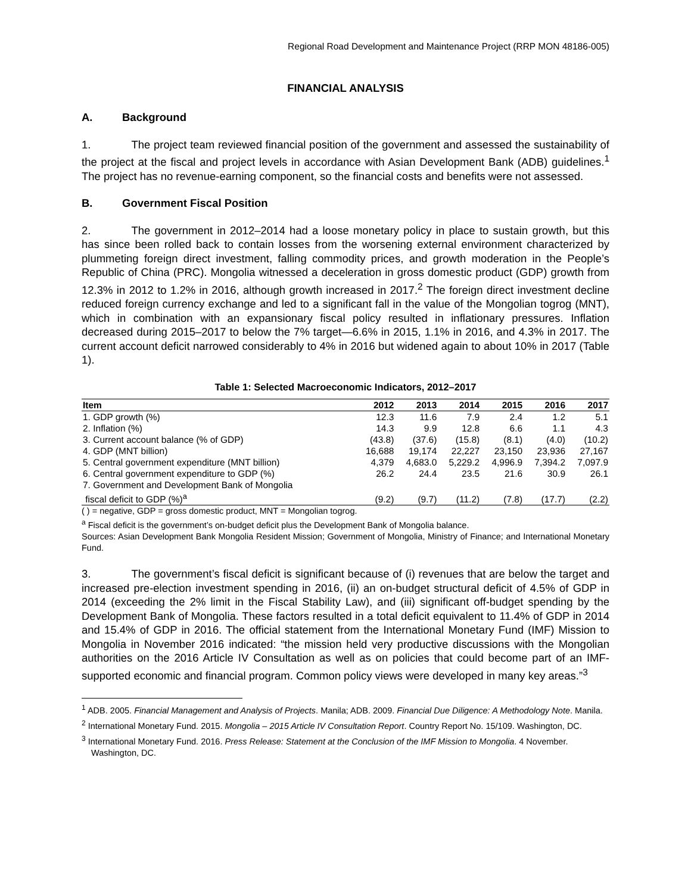Regional Road Development and Maintenance Project (RRP MON 48186-005)
FINANCIAL ANALYSIS
A. Background
1. The project team reviewed financial position of the government and assessed the sustainability of the project at the fiscal and project levels in accordance with Asian Development Bank (ADB) guidelines.<sup>1</sup> The project has no revenue-earning component, so the financial costs and benefits were not assessed.
B. Government Fiscal Position
2. The government in 2012–2014 had a loose monetary policy in place to sustain growth, but this has since been rolled back to contain losses from the worsening external environment characterized by plummeting foreign direct investment, falling commodity prices, and growth moderation in the People’s Republic of China (PRC). Mongolia witnessed a deceleration in gross domestic product (GDP) growth from 12.3% in 2012 to 1.2% in 2016, although growth increased in 2017.<sup>2</sup> The foreign direct investment decline reduced foreign currency exchange and led to a significant fall in the value of the Mongolian togrog (MNT), which in combination with an expansionary fiscal policy resulted in inflationary pressures. Inflation decreased during 2015–2017 to below the 7% target—6.6% in 2015, 1.1% in 2016, and 4.3% in 2017. The current account deficit narrowed considerably to 4% in 2016 but widened again to about 10% in 2017 (Table 1).
Table 1: Selected Macroeconomic Indicators, 2012–2017
| Item | 2012 | 2013 | 2014 | 2015 | 2016 | 2017 |
| --- | --- | --- | --- | --- | --- | --- |
| 1. GDP growth (%) | 12.3 | 11.6 | 7.9 | 2.4 | 1.2 | 5.1 |
| 2. Inflation (%) | 14.3 | 9.9 | 12.8 | 6.6 | 1.1 | 4.3 |
| 3. Current account balance (% of GDP) | (43.8) | (37.6) | (15.8) | (8.1) | (4.0) | (10.2) |
| 4. GDP (MNT billion) | 16,688 | 19,174 | 22,227 | 23,150 | 23,936 | 27,167 |
| 5. Central government expenditure (MNT billion) | 4,379 | 4,683.0 | 5,229.2 | 4,996.9 | 7,394.2 | 7,097.9 |
| 6. Central government expenditure to GDP (%) | 26.2 | 24.4 | 23.5 | 21.6 | 30.9 | 26.1 |
| 7. Government and Development Bank of Mongolia fiscal deficit to GDP (%)<sup>a</sup> | (9.2) | (9.7) | (11.2) | (7.8) | (17.7) | (2.2) |
( ) = negative, GDP = gross domestic product, MNT = Mongolian togrog.
<sup>a</sup> Fiscal deficit is the government’s on-budget deficit plus the Development Bank of Mongolia balance.
Sources: Asian Development Bank Mongolia Resident Mission; Government of Mongolia, Ministry of Finance; and International Monetary Fund.
3. The government’s fiscal deficit is significant because of (i) revenues that are below the target and increased pre-election investment spending in 2016, (ii) an on-budget structural deficit of 4.5% of GDP in 2014 (exceeding the 2% limit in the Fiscal Stability Law), and (iii) significant off-budget spending by the Development Bank of Mongolia. These factors resulted in a total deficit equivalent to 11.4% of GDP in 2014 and 15.4% of GDP in 2016. The official statement from the International Monetary Fund (IMF) Mission to Mongolia in November 2016 indicated: “the mission held very productive discussions with the Mongolian authorities on the 2016 Article IV Consultation as well as on policies that could become part of an IMF-supported economic and financial program. Common policy views were developed in many key areas.”<sup>3</sup>
<sup>1</sup> ADB. 2005. Financial Management and Analysis of Projects. Manila; ADB. 2009. Financial Due Diligence: A Methodology Note. Manila.
<sup>2</sup> International Monetary Fund. 2015. Mongolia – 2015 Article IV Consultation Report. Country Report No. 15/109. Washington, DC.
<sup>3</sup> International Monetary Fund. 2016. Press Release: Statement at the Conclusion of the IMF Mission to Mongolia. 4 November. Washington, DC.